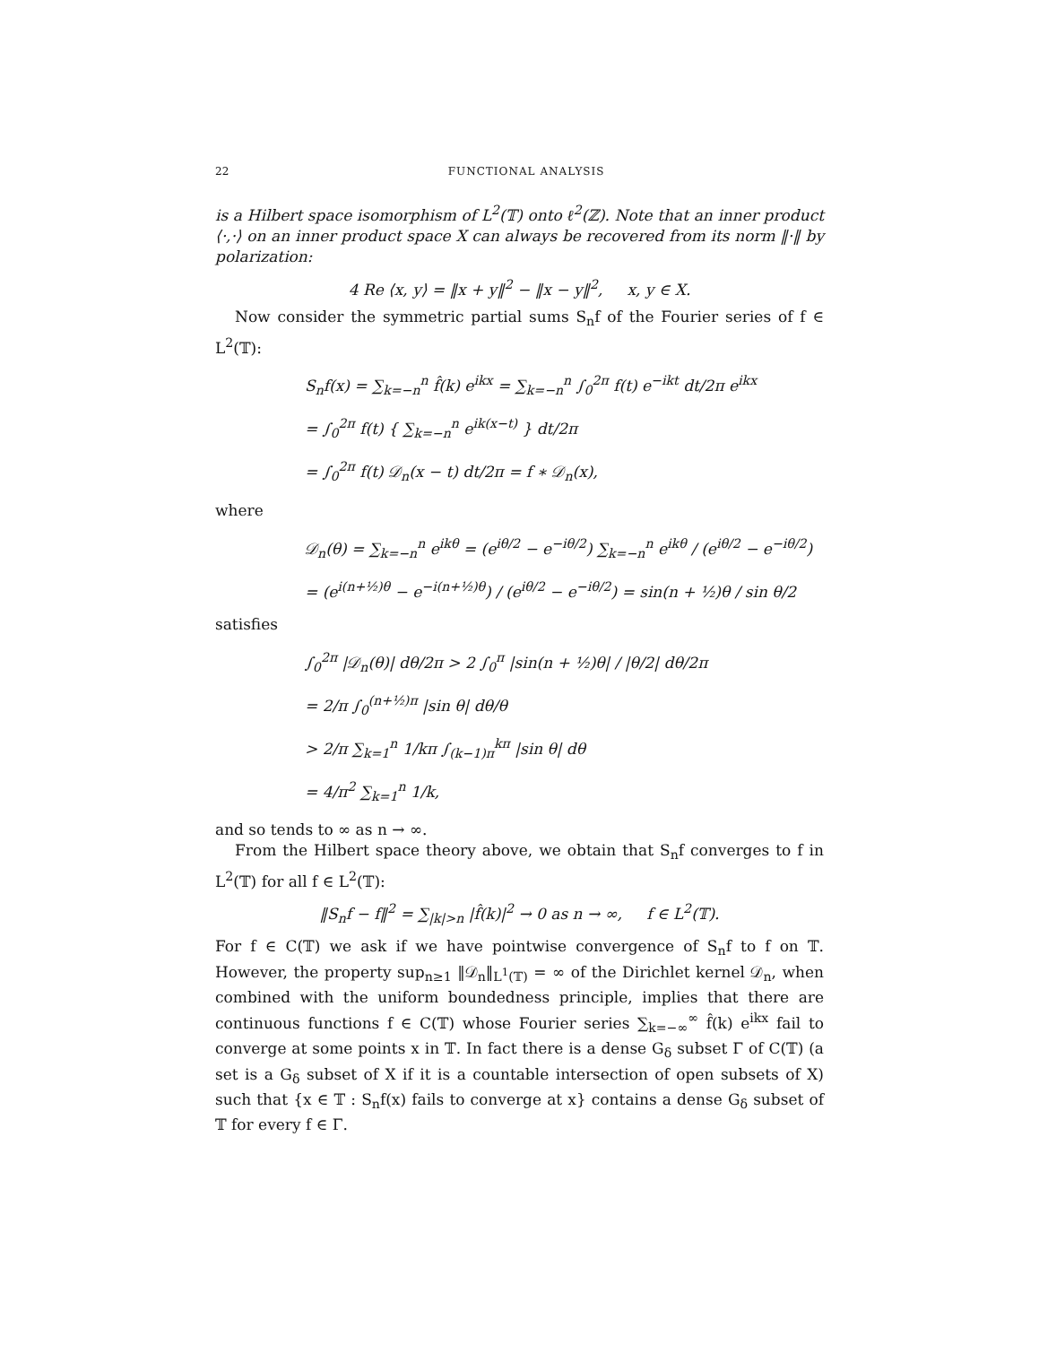22 FUNCTIONAL ANALYSIS
is a Hilbert space isomorphism of L<sup>2</sup>(𝕋) onto ℓ<sup>2</sup>(ℤ). Note that an inner product ⟨·,·⟩ on an inner product space X can always be recovered from its norm ‖·‖ by polarization:
4 Re ⟨x, y⟩ = ‖x + y‖<sup>2</sup> − ‖x − y‖<sup>2</sup>, x, y ∈ X.
Now consider the symmetric partial sums S<sub>n</sub>f of the Fourier series of f ∈ L<sup>2</sup>(𝕋):
S<sub>n</sub>f(x) = ∑<sub>k=−n</sub><sup>n</sup> f̂(k) e<sup>ikx</sup> = ∑<sub>k=−n</sub><sup>n</sup> ∫<sub>0</sub><sup>2π</sup> f(t) e<sup>−ikt</sup> dt/2π e<sup>ikx</sup>
= ∫<sub>0</sub><sup>2π</sup> f(t) { ∑<sub>k=−n</sub><sup>n</sup> e<sup>ik(x−t)</sup> } dt/2π
= ∫<sub>0</sub><sup>2π</sup> f(t) 𝒟<sub>n</sub>(x − t) dt/2π = f ∗ 𝒟<sub>n</sub>(x),
where
𝒟<sub>n</sub>(θ) = ∑<sub>k=−n</sub><sup>n</sup> e<sup>ikθ</sup> = (e<sup>iθ/2</sup> − e<sup>−iθ/2</sup>) ∑<sub>k=−n</sub><sup>n</sup> e<sup>ikθ</sup> / (e<sup>iθ/2</sup> − e<sup>−iθ/2</sup>)
= (e<sup>i(n+½)θ</sup> − e<sup>−i(n+½)θ</sup>) / (e<sup>iθ/2</sup> − e<sup>−iθ/2</sup>) = sin(n + ½)θ / sin θ/2
satisfies
∫<sub>0</sub><sup>2π</sup> |𝒟<sub>n</sub>(θ)| dθ/2π > 2 ∫<sub>0</sub><sup>π</sup> |sin(n + ½)θ| / |θ/2| dθ/2π
= 2/π ∫<sub>0</sub><sup>(n+½)π</sup> |sin θ| dθ/θ
> 2/π ∑<sub>k=1</sub><sup>n</sup> 1/kπ ∫<sub>(k−1)π</sub><sup>kπ</sup> |sin θ| dθ
= 4/π<sup>2</sup> ∑<sub>k=1</sub><sup>n</sup> 1/k,
and so tends to ∞ as n → ∞.
From the Hilbert space theory above, we obtain that S<sub>n</sub>f converges to f in L<sup>2</sup>(𝕋) for all f ∈ L<sup>2</sup>(𝕋):
‖S<sub>n</sub>f − f‖<sup>2</sup> = ∑<sub>|k|>n</sub> |f̂(k)|<sup>2</sup> → 0 as n → ∞, f ∈ L<sup>2</sup>(𝕋).
For f ∈ C(𝕋) we ask if we have pointwise convergence of S<sub>n</sub>f to f on 𝕋. However, the property sup<sub>n≥1</sub> ‖𝒟<sub>n</sub>‖<sub>L<sup>1</sup>(𝕋)</sub> = ∞ of the Dirichlet kernel 𝒟<sub>n</sub>, when combined with the uniform boundedness principle, implies that there are continuous functions f ∈ C(𝕋) whose Fourier series ∑<sub>k=−∞</sub><sup>∞</sup> f̂(k) e<sup>ikx</sup> fail to converge at some points x in 𝕋. In fact there is a dense G<sub>δ</sub> subset Γ of C(𝕋) (a set is a G<sub>δ</sub> subset of X if it is a countable intersection of open subsets of X) such that {x ∈ 𝕋 : S<sub>n</sub>f(x) fails to converge at x} contains a dense G<sub>δ</sub> subset of 𝕋 for every f ∈ Γ.